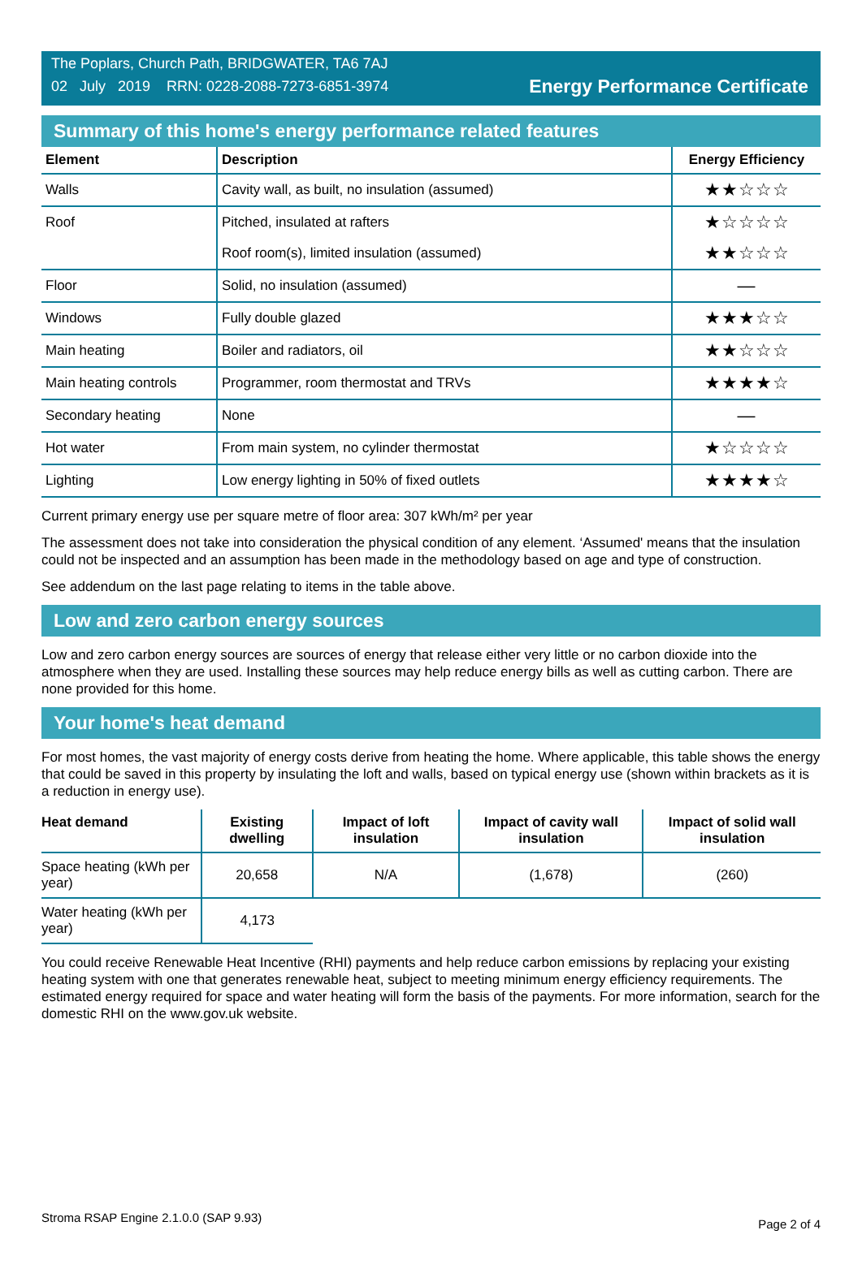The Poplars, Church Path, BRIDGWATER, TA6 7AJ
02 July 2019 RRN: 0228-2088-7273-6851-3974
Energy Performance Certificate
Summary of this home's energy performance related features
| Element | Description | Energy Efficiency |
| --- | --- | --- |
| Walls | Cavity wall, as built, no insulation (assumed) | ★★☆☆☆ |
| Roof | Pitched, insulated at rafters | ★☆☆☆☆ |
| | Roof room(s), limited insulation (assumed) | ★★☆☆☆ |
| Floor | Solid, no insulation (assumed) | — |
| Windows | Fully double glazed | ★★★☆☆ |
| Main heating | Boiler and radiators, oil | ★★☆☆☆ |
| Main heating controls | Programmer, room thermostat and TRVs | ★★★★☆ |
| Secondary heating | None | — |
| Hot water | From main system, no cylinder thermostat | ★☆☆☆☆ |
| Lighting | Low energy lighting in 50% of fixed outlets | ★★★★☆ |
Current primary energy use per square metre of floor area: 307 kWh/m² per year
The assessment does not take into consideration the physical condition of any element. ‘Assumed' means that the insulation could not be inspected and an assumption has been made in the methodology based on age and type of construction.
See addendum on the last page relating to items in the table above.
Low and zero carbon energy sources
Low and zero carbon energy sources are sources of energy that release either very little or no carbon dioxide into the atmosphere when they are used. Installing these sources may help reduce energy bills as well as cutting carbon. There are none provided for this home.
Your home's heat demand
For most homes, the vast majority of energy costs derive from heating the home. Where applicable, this table shows the energy that could be saved in this property by insulating the loft and walls, based on typical energy use (shown within brackets as it is a reduction in energy use).
| Heat demand | Existing dwelling | Impact of loft insulation | Impact of cavity wall insulation | Impact of solid wall insulation |
| --- | --- | --- | --- | --- |
| Space heating (kWh per year) | 20,658 | N/A | (1,678) | (260) |
| Water heating (kWh per year) | 4,173 | | | |
You could receive Renewable Heat Incentive (RHI) payments and help reduce carbon emissions by replacing your existing heating system with one that generates renewable heat, subject to meeting minimum energy efficiency requirements. The estimated energy required for space and water heating will form the basis of the payments. For more information, search for the domestic RHI on the www.gov.uk website.
Stroma RSAP Engine 2.1.0.0 (SAP 9.93) Page 2 of 4